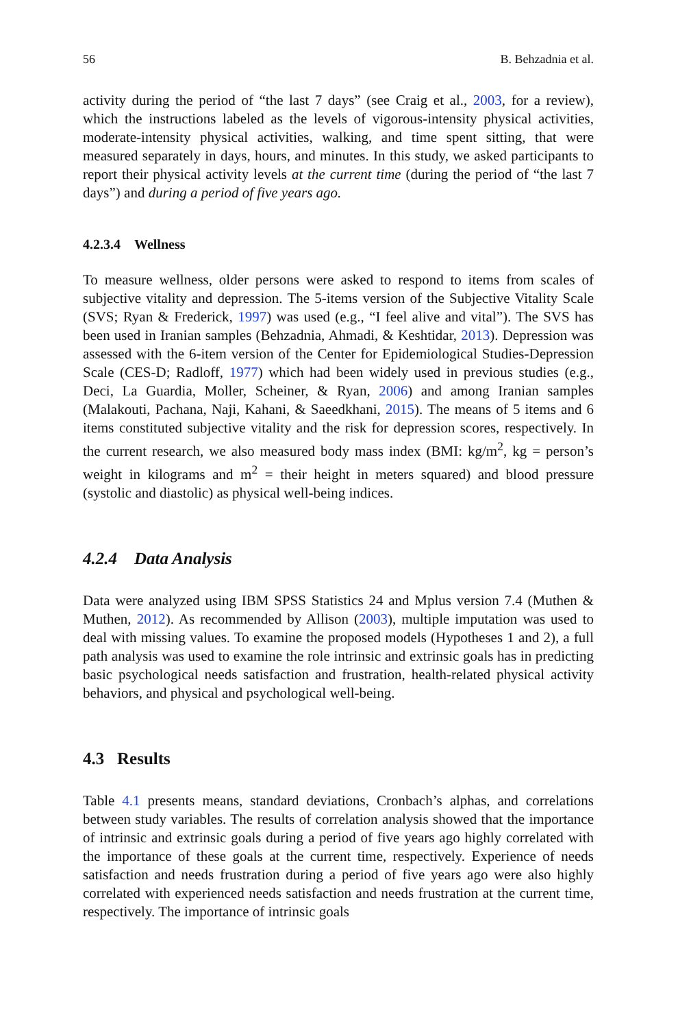56 B. Behzadnia et al.
activity during the period of “the last 7 days” (see Craig et al., 2003, for a review), which the instructions labeled as the levels of vigorous-intensity physical activities, moderate-intensity physical activities, walking, and time spent sitting, that were measured separately in days, hours, and minutes. In this study, we asked participants to report their physical activity levels at the current time (during the period of “the last 7 days”) and during a period of five years ago.
4.2.3.4 Wellness
To measure wellness, older persons were asked to respond to items from scales of subjective vitality and depression. The 5-items version of the Subjective Vitality Scale (SVS; Ryan & Frederick, 1997) was used (e.g., “I feel alive and vital”). The SVS has been used in Iranian samples (Behzadnia, Ahmadi, & Keshtidar, 2013). Depression was assessed with the 6-item version of the Center for Epidemiological Studies-Depression Scale (CES-D; Radloff, 1977) which had been widely used in previous studies (e.g., Deci, La Guardia, Moller, Scheiner, & Ryan, 2006) and among Iranian samples (Malakouti, Pachana, Naji, Kahani, & Saeedkhani, 2015). The means of 5 items and 6 items constituted subjective vitality and the risk for depression scores, respectively. In the current research, we also measured body mass index (BMI: kg/m<sup>2</sup>, kg = person’s weight in kilograms and m<sup>2</sup> = their height in meters squared) and blood pressure (systolic and diastolic) as physical well-being indices.
4.2.4 Data Analysis
Data were analyzed using IBM SPSS Statistics 24 and Mplus version 7.4 (Muthen & Muthen, 2012). As recommended by Allison (2003), multiple imputation was used to deal with missing values. To examine the proposed models (Hypotheses 1 and 2), a full path analysis was used to examine the role intrinsic and extrinsic goals has in predicting basic psychological needs satisfaction and frustration, health-related physical activity behaviors, and physical and psychological well-being.
4.3 Results
Table 4.1 presents means, standard deviations, Cronbach’s alphas, and correlations between study variables. The results of correlation analysis showed that the importance of intrinsic and extrinsic goals during a period of five years ago highly correlated with the importance of these goals at the current time, respectively. Experience of needs satisfaction and needs frustration during a period of five years ago were also highly correlated with experienced needs satisfaction and needs frustration at the current time, respectively. The importance of intrinsic goals